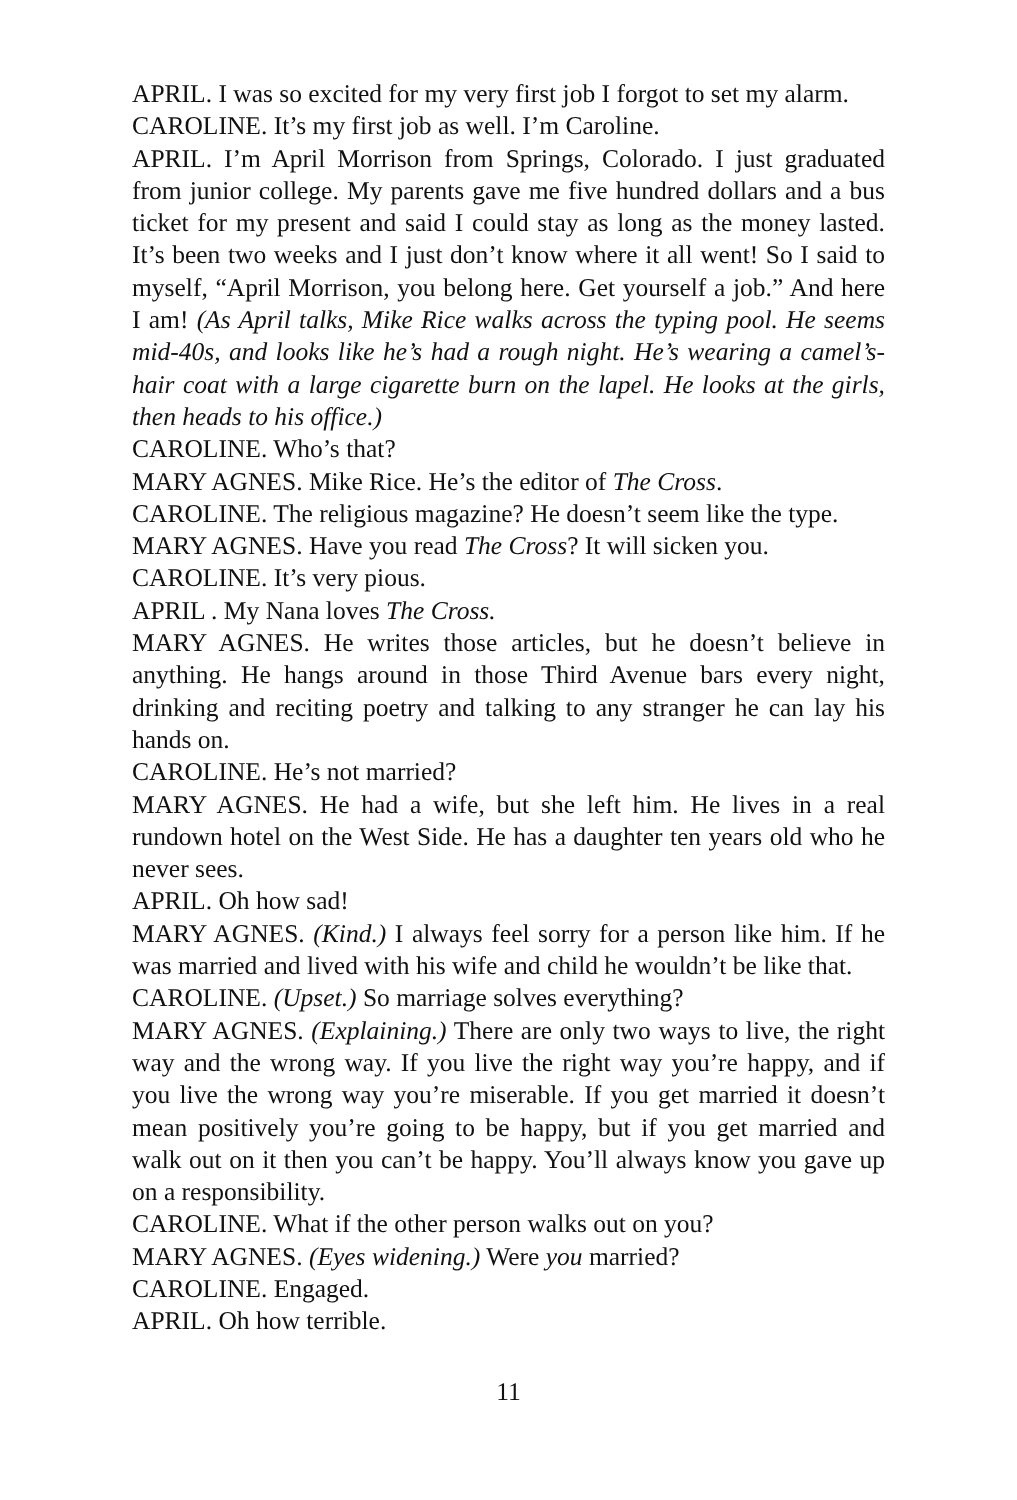APRIL. I was so excited for my very first job I forgot to set my alarm.
CAROLINE. It’s my first job as well. I’m Caroline.
APRIL. I’m April Morrison from Springs, Colorado. I just graduated from junior college. My parents gave me five hundred dollars and a bus ticket for my present and said I could stay as long as the money lasted. It’s been two weeks and I just don’t know where it all went! So I said to myself, “April Morrison, you belong here. Get yourself a job.” And here I am! (As April talks, Mike Rice walks across the typing pool. He seems mid-40s, and looks like he’s had a rough night. He’s wearing a camel’s-hair coat with a large cigarette burn on the lapel. He looks at the girls, then heads to his office.)
CAROLINE. Who’s that?
MARY AGNES. Mike Rice. He’s the editor of The Cross.
CAROLINE. The religious magazine? He doesn’t seem like the type.
MARY AGNES. Have you read The Cross? It will sicken you.
CAROLINE. It’s very pious.
APRIL . My Nana loves The Cross.
MARY AGNES. He writes those articles, but he doesn’t believe in anything. He hangs around in those Third Avenue bars every night, drinking and reciting poetry and talking to any stranger he can lay his hands on.
CAROLINE. He’s not married?
MARY AGNES. He had a wife, but she left him. He lives in a real rundown hotel on the West Side. He has a daughter ten years old who he never sees.
APRIL. Oh how sad!
MARY AGNES. (Kind.) I always feel sorry for a person like him. If he was married and lived with his wife and child he wouldn’t be like that.
CAROLINE. (Upset.) So marriage solves everything?
MARY AGNES. (Explaining.) There are only two ways to live, the right way and the wrong way. If you live the right way you’re happy, and if you live the wrong way you’re miserable. If you get married it doesn’t mean positively you’re going to be happy, but if you get married and walk out on it then you can’t be happy. You’ll always know you gave up on a responsibility.
CAROLINE. What if the other person walks out on you?
MARY AGNES. (Eyes widening.) Were you married?
CAROLINE. Engaged.
APRIL. Oh how terrible.
11